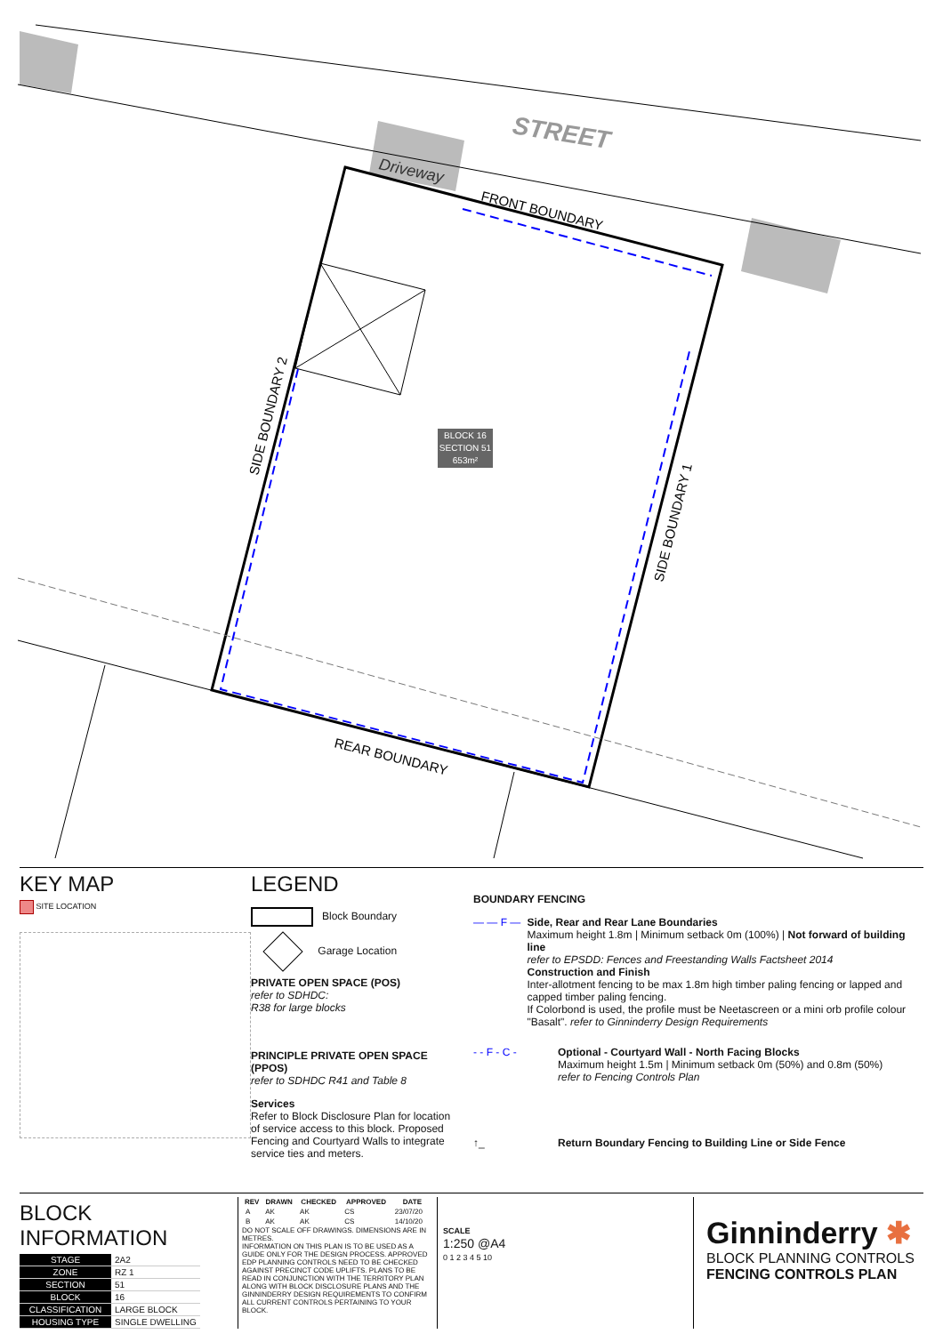BLOCK 16
SECTION 51
653m²
STREET
Driveway
FRONT BOUNDARY
REAR BOUNDARY
SIDE BOUNDARY 2
SIDE BOUNDARY 1
KEY MAP
SITE LOCATION
LEGEND
Block Boundary
Garage Location
PRIVATE OPEN SPACE (POS)
refer to SDHDC:
R38 for large blocks
PRINCIPLE PRIVATE OPEN SPACE (PPOS)
refer to SDHDC R41 and Table 8
Services
Refer to Block Disclosure Plan for location of service access to this block. Proposed Fencing and Courtyard Walls to integrate service ties and meters.
BOUNDARY FENCING
— — F — Side, Rear and Rear Lane Boundaries
Maximum height 1.8m | Minimum setback 0m (100%) | Not forward of building line
refer to EPSDD: Fences and Freestanding Walls Factsheet 2014
Construction and Finish
Inter-allotment fencing to be max 1.8m high timber paling fencing or lapped and capped timber paling fencing.
If Colorbond is used, the profile must be Neetascreen or a mini orb profile colour "Basalt". refer to Ginninderry Design Requirements
- - F - C - Optional - Courtyard Wall - North Facing Blocks
Maximum height 1.5m | Minimum setback 0m (50%) and 0.8m (50%)
refer to Fencing Controls Plan
↑_ Return Boundary Fencing to Building Line or Side Fence
BLOCK INFORMATION
| STAGE | 2A2 |
| ZONE | RZ 1 |
| SECTION | 51 |
| BLOCK | 16 |
| CLASSIFICATION | LARGE BLOCK |
| HOUSING TYPE | SINGLE DWELLING |
| REV | DRAWN | CHECKED | APPROVED | DATE |
| --- | --- | --- | --- | --- |
| A | AK | AK | CS | 23/07/20 |
| B | AK | AK | CS | 14/10/20 |
DO NOT SCALE OFF DRAWINGS. DIMENSIONS ARE IN METRES.
INFORMATION ON THIS PLAN IS TO BE USED AS A GUIDE ONLY FOR THE DESIGN PROCESS. APPROVED EDP PLANNING CONTROLS NEED TO BE CHECKED AGAINST PRECINCT CODE UPLIFTS. PLANS TO BE READ IN CONJUNCTION WITH THE TERRITORY PLAN ALONG WITH BLOCK DISCLOSURE PLANS AND THE GINNINDERRY DESIGN REQUIREMENTS TO CONFIRM ALL CURRENT CONTROLS PERTAINING TO YOUR BLOCK.
SCALE
1:250 @A4
0 1 2 3 4 5 10
Ginninderry ✱
BLOCK PLANNING CONTROLS
FENCING CONTROLS PLAN